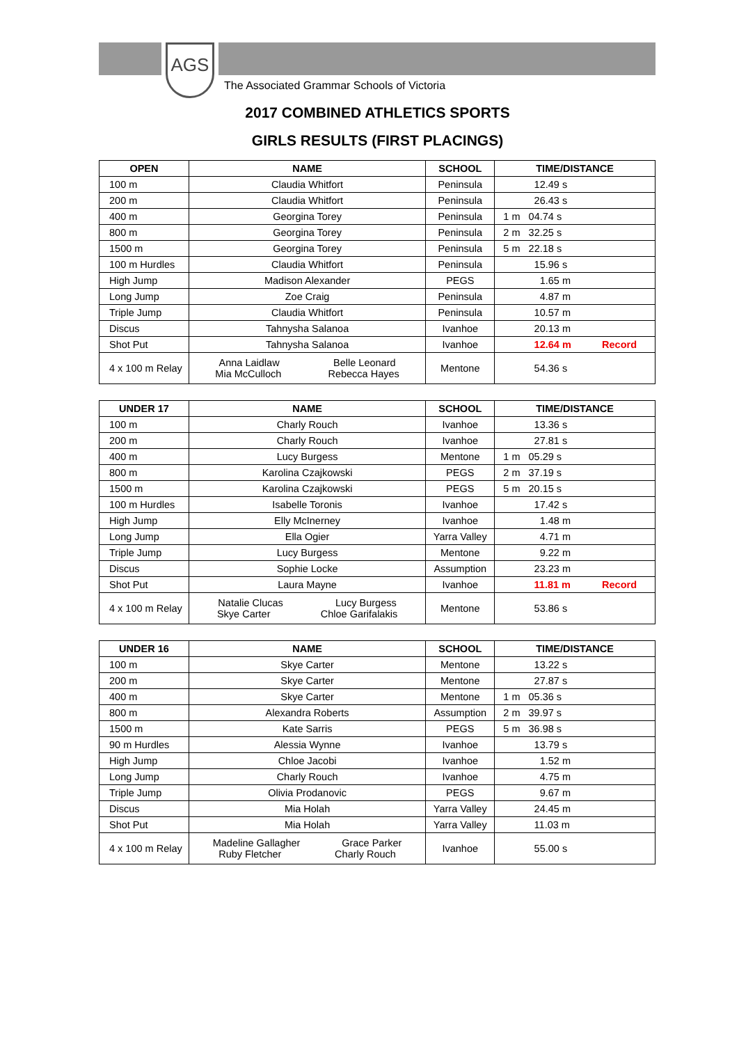AGS
The Associated Grammar Schools of Victoria
2017 COMBINED ATHLETICS SPORTS
GIRLS RESULTS (FIRST PLACINGS)
| OPEN | NAME | SCHOOL | TIME/DISTANCE |
| --- | --- | --- | --- |
| 100 m | Claudia Whitfort | Peninsula | 12.49 s |
| 200 m | Claudia Whitfort | Peninsula | 26.43 s |
| 400 m | Georgina Torey | Peninsula | 1 m 04.74 s |
| 800 m | Georgina Torey | Peninsula | 2 m 32.25 s |
| 1500 m | Georgina Torey | Peninsula | 5 m 22.18 s |
| 100 m Hurdles | Claudia Whitfort | Peninsula | 15.96 s |
| High Jump | Madison Alexander | PEGS | 1.65 m |
| Long Jump | Zoe Craig | Peninsula | 4.87 m |
| Triple Jump | Claudia Whitfort | Peninsula | 10.57 m |
| Discus | Tahnysha Salanoa | Ivanhoe | 20.13 m |
| Shot Put | Tahnysha Salanoa | Ivanhoe | 12.64 m Record |
| 4 x 100 m Relay | Anna Laidlaw Belle Leonard Mia McCulloch Rebecca Hayes | Mentone | 54.36 s |
| UNDER 17 | NAME | SCHOOL | TIME/DISTANCE |
| --- | --- | --- | --- |
| 100 m | Charly Rouch | Ivanhoe | 13.36 s |
| 200 m | Charly Rouch | Ivanhoe | 27.81 s |
| 400 m | Lucy Burgess | Mentone | 1 m 05.29 s |
| 800 m | Karolina Czajkowski | PEGS | 2 m 37.19 s |
| 1500 m | Karolina Czajkowski | PEGS | 5 m 20.15 s |
| 100 m Hurdles | Isabelle Toronis | Ivanhoe | 17.42 s |
| High Jump | Elly McInerney | Ivanhoe | 1.48 m |
| Long Jump | Ella Ogier | Yarra Valley | 4.71 m |
| Triple Jump | Lucy Burgess | Mentone | 9.22 m |
| Discus | Sophie Locke | Assumption | 23.23 m |
| Shot Put | Laura Mayne | Ivanhoe | 11.81 m Record |
| 4 x 100 m Relay | Natalie Clucas Lucy Burgess Skye Carter Chloe Garifalakis | Mentone | 53.86 s |
| UNDER 16 | NAME | SCHOOL | TIME/DISTANCE |
| --- | --- | --- | --- |
| 100 m | Skye Carter | Mentone | 13.22 s |
| 200 m | Skye Carter | Mentone | 27.87 s |
| 400 m | Skye Carter | Mentone | 1 m 05.36 s |
| 800 m | Alexandra Roberts | Assumption | 2 m 39.97 s |
| 1500 m | Kate Sarris | PEGS | 5 m 36.98 s |
| 90 m Hurdles | Alessia Wynne | Ivanhoe | 13.79 s |
| High Jump | Chloe Jacobi | Ivanhoe | 1.52 m |
| Long Jump | Charly Rouch | Ivanhoe | 4.75 m |
| Triple Jump | Olivia Prodanovic | PEGS | 9.67 m |
| Discus | Mia Holah | Yarra Valley | 24.45 m |
| Shot Put | Mia Holah | Yarra Valley | 11.03 m |
| 4 x 100 m Relay | Madeline Gallagher Grace Parker Ruby Fletcher Charly Rouch | Ivanhoe | 55.00 s |